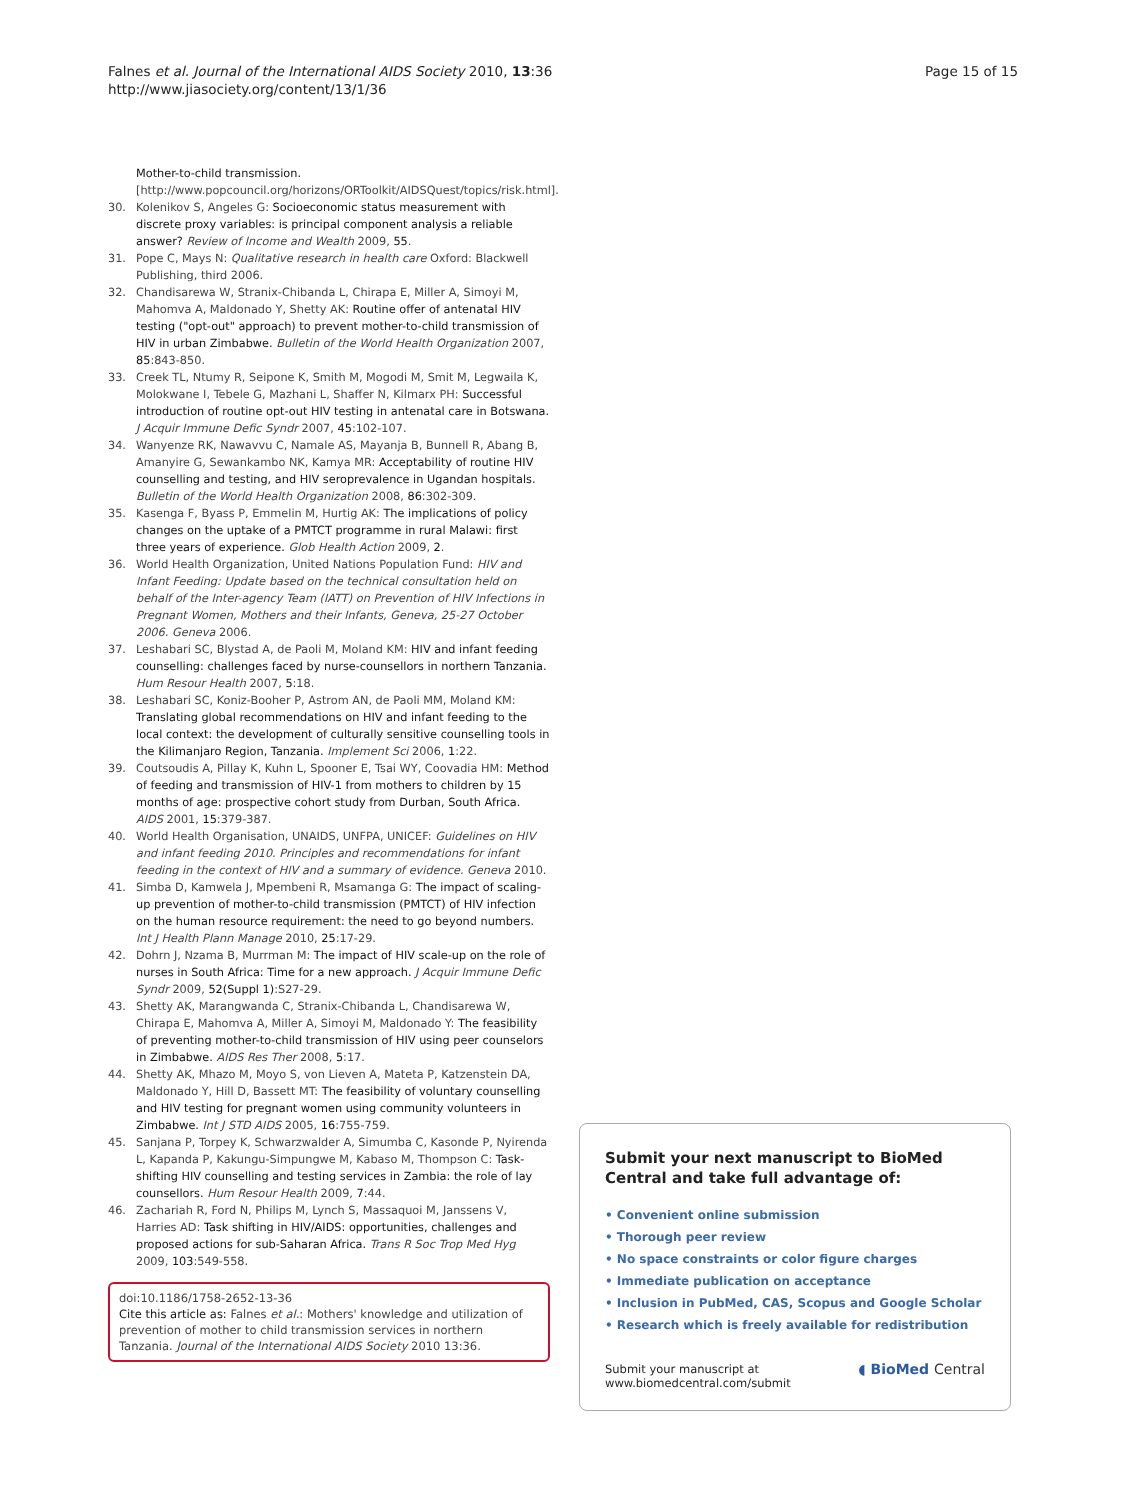Falnes et al. Journal of the International AIDS Society 2010, 13:36
http://www.jiasociety.org/content/13/1/36
Page 15 of 15
Mother-to-child transmission. [http://www.popcouncil.org/horizons/ORToolkit/AIDSQuest/topics/risk.html].
30. Kolenikov S, Angeles G: Socioeconomic status measurement with discrete proxy variables: is principal component analysis a reliable answer? Review of Income and Wealth 2009, 55.
31. Pope C, Mays N: Qualitative research in health care Oxford: Blackwell Publishing, third 2006.
32. Chandisarewa W, Stranix-Chibanda L, Chirapa E, Miller A, Simoyi M, Mahomva A, Maldonado Y, Shetty AK: Routine offer of antenatal HIV testing ("opt-out" approach) to prevent mother-to-child transmission of HIV in urban Zimbabwe. Bulletin of the World Health Organization 2007, 85:843-850.
33. Creek TL, Ntumy R, Seipone K, Smith M, Mogodi M, Smit M, Legwaila K, Molokwane I, Tebele G, Mazhani L, Shaffer N, Kilmarx PH: Successful introduction of routine opt-out HIV testing in antenatal care in Botswana. J Acquir Immune Defic Syndr 2007, 45:102-107.
34. Wanyenze RK, Nawavvu C, Namale AS, Mayanja B, Bunnell R, Abang B, Amanyire G, Sewankambo NK, Kamya MR: Acceptability of routine HIV counselling and testing, and HIV seroprevalence in Ugandan hospitals. Bulletin of the World Health Organization 2008, 86:302-309.
35. Kasenga F, Byass P, Emmelin M, Hurtig AK: The implications of policy changes on the uptake of a PMTCT programme in rural Malawi: first three years of experience. Glob Health Action 2009, 2.
36. World Health Organization, United Nations Population Fund: HIV and Infant Feeding: Update based on the technical consultation held on behalf of the Inter-agency Team (IATT) on Prevention of HIV Infections in Pregnant Women, Mothers and their Infants, Geneva, 25-27 October 2006. Geneva 2006.
37. Leshabari SC, Blystad A, de Paoli M, Moland KM: HIV and infant feeding counselling: challenges faced by nurse-counsellors in northern Tanzania. Hum Resour Health 2007, 5:18.
38. Leshabari SC, Koniz-Booher P, Astrom AN, de Paoli MM, Moland KM: Translating global recommendations on HIV and infant feeding to the local context: the development of culturally sensitive counselling tools in the Kilimanjaro Region, Tanzania. Implement Sci 2006, 1:22.
39. Coutsoudis A, Pillay K, Kuhn L, Spooner E, Tsai WY, Coovadia HM: Method of feeding and transmission of HIV-1 from mothers to children by 15 months of age: prospective cohort study from Durban, South Africa. AIDS 2001, 15:379-387.
40. World Health Organisation, UNAIDS, UNFPA, UNICEF: Guidelines on HIV and infant feeding 2010. Principles and recommendations for infant feeding in the context of HIV and a summary of evidence. Geneva 2010.
41. Simba D, Kamwela J, Mpembeni R, Msamanga G: The impact of scaling-up prevention of mother-to-child transmission (PMTCT) of HIV infection on the human resource requirement: the need to go beyond numbers. Int J Health Plann Manage 2010, 25:17-29.
42. Dohrn J, Nzama B, Murrman M: The impact of HIV scale-up on the role of nurses in South Africa: Time for a new approach. J Acquir Immune Defic Syndr 2009, 52(Suppl 1):S27-29.
43. Shetty AK, Marangwanda C, Stranix-Chibanda L, Chandisarewa W, Chirapa E, Mahomva A, Miller A, Simoyi M, Maldonado Y: The feasibility of preventing mother-to-child transmission of HIV using peer counselors in Zimbabwe. AIDS Res Ther 2008, 5:17.
44. Shetty AK, Mhazo M, Moyo S, von Lieven A, Mateta P, Katzenstein DA, Maldonado Y, Hill D, Bassett MT: The feasibility of voluntary counselling and HIV testing for pregnant women using community volunteers in Zimbabwe. Int J STD AIDS 2005, 16:755-759.
45. Sanjana P, Torpey K, Schwarzwalder A, Simumba C, Kasonde P, Nyirenda L, Kapanda P, Kakungu-Simpungwe M, Kabaso M, Thompson C: Task-shifting HIV counselling and testing services in Zambia: the role of lay counsellors. Hum Resour Health 2009, 7:44.
46. Zachariah R, Ford N, Philips M, Lynch S, Massaquoi M, Janssens V, Harries AD: Task shifting in HIV/AIDS: opportunities, challenges and proposed actions for sub-Saharan Africa. Trans R Soc Trop Med Hyg 2009, 103:549-558.
doi:10.1186/1758-2652-13-36
Cite this article as: Falnes et al.: Mothers' knowledge and utilization of prevention of mother to child transmission services in northern Tanzania. Journal of the International AIDS Society 2010 13:36.
Submit your next manuscript to BioMed Central and take full advantage of:
• Convenient online submission
• Thorough peer review
• No space constraints or color figure charges
• Immediate publication on acceptance
• Inclusion in PubMed, CAS, Scopus and Google Scholar
• Research which is freely available for redistribution
Submit your manuscript at
www.biomedcentral.com/submit ◖ BioMed Central